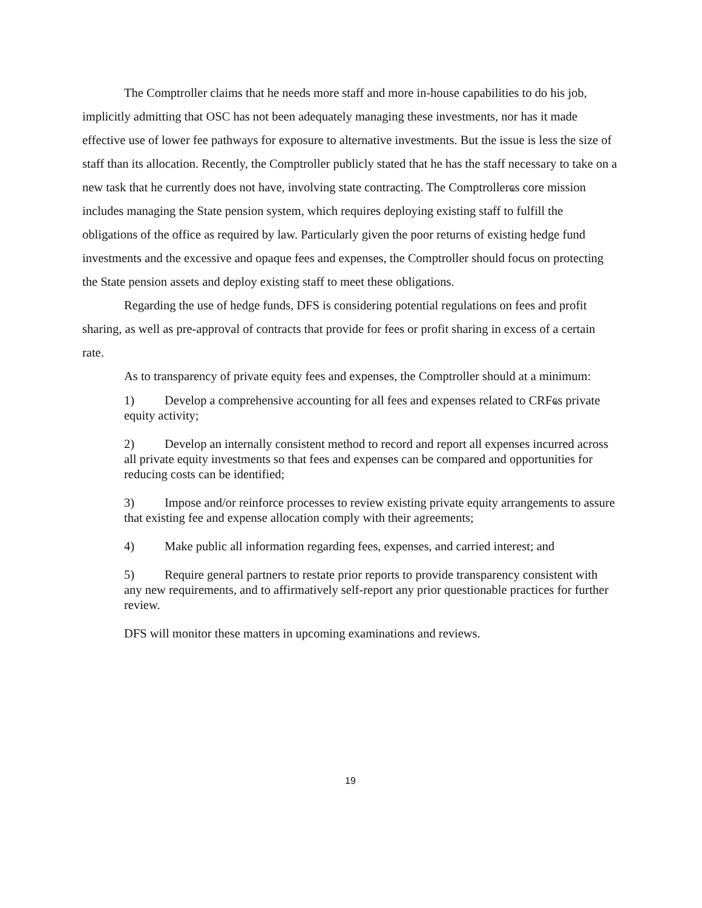The Comptroller claims that he needs more staff and more in-house capabilities to do his job, implicitly admitting that OSC has not been adequately managing these investments, nor has it made effective use of lower fee pathways for exposure to alternative investments. But the issue is less the size of staff than its allocation. Recently, the Comptroller publicly stated that he has the staff necessary to take on a new task that he currently does not have, involving state contracting. The Comptrollerҩs core mission includes managing the State pension system, which requires deploying existing staff to fulfill the obligations of the office as required by law. Particularly given the poor returns of existing hedge fund investments and the excessive and opaque fees and expenses, the Comptroller should focus on protecting the State pension assets and deploy existing staff to meet these obligations.
Regarding the use of hedge funds, DFS is considering potential regulations on fees and profit sharing, as well as pre-approval of contracts that provide for fees or profit sharing in excess of a certain rate.
As to transparency of private equity fees and expenses, the Comptroller should at a minimum:
1) Develop a comprehensive accounting for all fees and expenses related to CRFҩs private equity activity;
2) Develop an internally consistent method to record and report all expenses incurred across all private equity investments so that fees and expenses can be compared and opportunities for reducing costs can be identified;
3) Impose and/or reinforce processes to review existing private equity arrangements to assure that existing fee and expense allocation comply with their agreements;
4) Make public all information regarding fees, expenses, and carried interest; and
5) Require general partners to restate prior reports to provide transparency consistent with any new requirements, and to affirmatively self-report any prior questionable practices for further review.
DFS will monitor these matters in upcoming examinations and reviews.
19